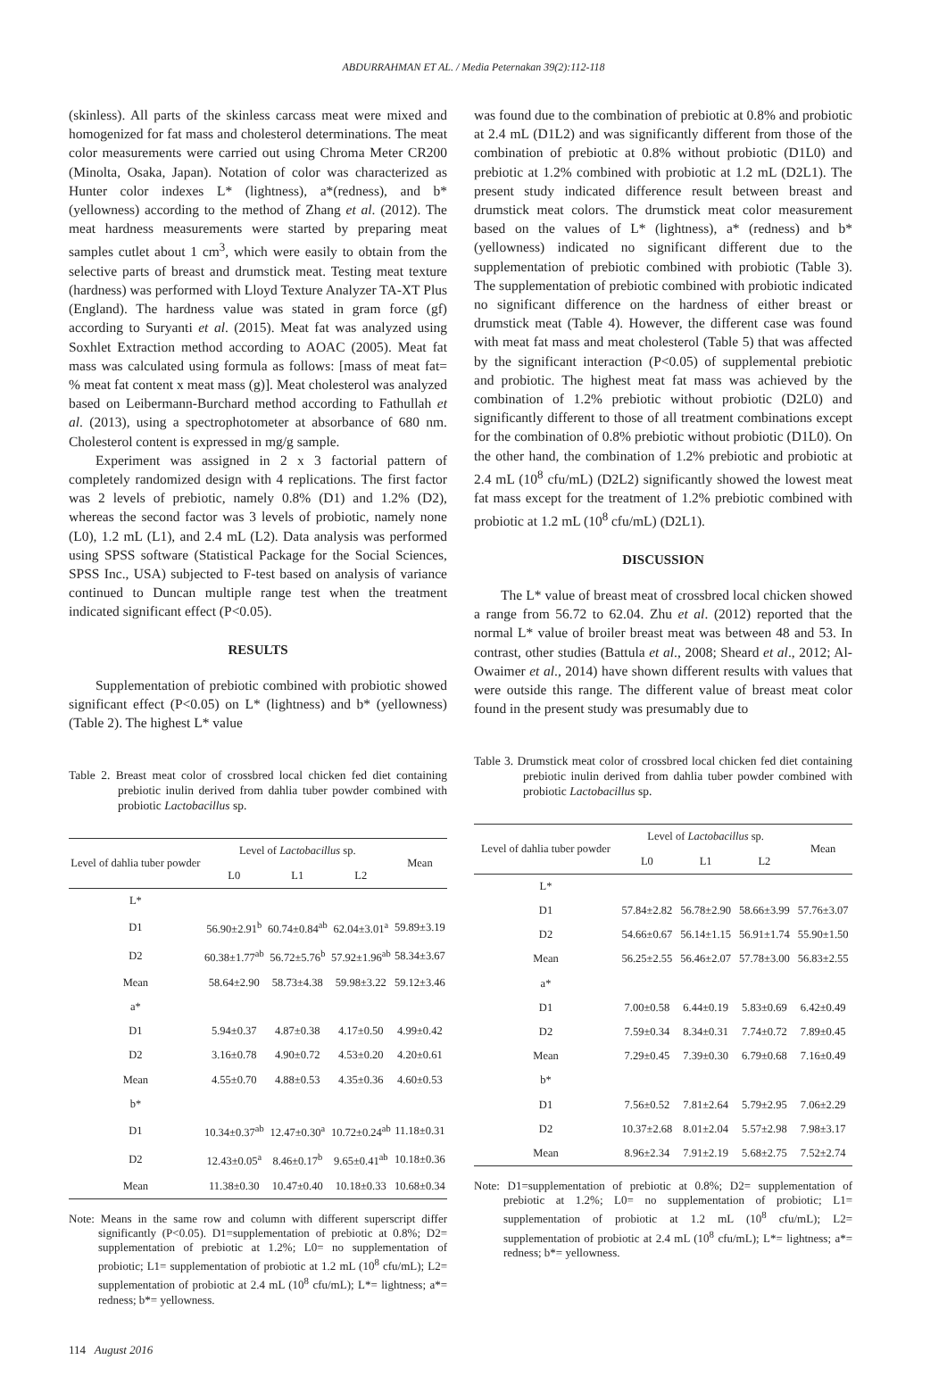ABDURRAHMAN ET AL. / Media Peternakan 39(2):112-118
(skinless). All parts of the skinless carcass meat were mixed and homogenized for fat mass and cholesterol determinations. The meat color measurements were carried out using Chroma Meter CR200 (Minolta, Osaka, Japan). Notation of color was characterized as Hunter color indexes L* (lightness), a*(redness), and b* (yellowness) according to the method of Zhang et al. (2012). The meat hardness measurements were started by preparing meat samples cutlet about 1 cm<sup>3</sup>, which were easily to obtain from the selective parts of breast and drumstick meat. Testing meat texture (hardness) was performed with Lloyd Texture Analyzer TA-XT Plus (England). The hardness value was stated in gram force (gf) according to Suryanti et al. (2015). Meat fat was analyzed using Soxhlet Extraction method according to AOAC (2005). Meat fat mass was calculated using formula as follows: [mass of meat fat= % meat fat content x meat mass (g)]. Meat cholesterol was analyzed based on Leibermann-Burchard method according to Fathullah et al. (2013), using a spectrophotometer at absorbance of 680 nm. Cholesterol content is expressed in mg/g sample.
Experiment was assigned in 2 x 3 factorial pattern of completely randomized design with 4 replications. The first factor was 2 levels of prebiotic, namely 0.8% (D1) and 1.2% (D2), whereas the second factor was 3 levels of probiotic, namely none (L0), 1.2 mL (L1), and 2.4 mL (L2). Data analysis was performed using SPSS software (Statistical Package for the Social Sciences, SPSS Inc., USA) subjected to F-test based on analysis of variance continued to Duncan multiple range test when the treatment indicated significant effect (P<0.05).
RESULTS
Supplementation of prebiotic combined with probiotic showed significant effect (P<0.05) on L* (lightness) and b* (yellowness) (Table 2). The highest L* value
Table 2. Breast meat color of crossbred local chicken fed diet containing prebiotic inulin derived from dahlia tuber powder combined with probiotic Lactobacillus sp.
| Level of dahlia tuber powder | Level of Lactobacillus sp. | | | Mean |
| --- | --- | --- | --- | --- |
| | L0 | L1 | L2 | |
| L* | | | | |
| D1 | 56.90±2.91<sup>b</sup> | 60.74±0.84<sup>ab</sup> | 62.04±3.01<sup>a</sup> | 59.89±3.19 |
| D2 | 60.38±1.77<sup>ab</sup> | 56.72±5.76<sup>b</sup> | 57.92±1.96<sup>ab</sup> | 58.34±3.67 |
| Mean | 58.64±2.90 | 58.73±4.38 | 59.98±3.22 | 59.12±3.46 |
| a* | | | | |
| D1 | 5.94±0.37 | 4.87±0.38 | 4.17±0.50 | 4.99±0.42 |
| D2 | 3.16±0.78 | 4.90±0.72 | 4.53±0.20 | 4.20±0.61 |
| Mean | 4.55±0.70 | 4.88±0.53 | 4.35±0.36 | 4.60±0.53 |
| b* | | | | |
| D1 | 10.34±0.37<sup>ab</sup> | 12.47±0.30<sup>a</sup> | 10.72±0.24<sup>ab</sup> | 11.18±0.31 |
| D2 | 12.43±0.05<sup>a</sup> | 8.46±0.17<sup>b</sup> | 9.65±0.41<sup>ab</sup> | 10.18±0.36 |
| Mean | 11.38±0.30 | 10.47±0.40 | 10.18±0.33 | 10.68±0.34 |
Note: Means in the same row and column with different superscript differ significantly (P<0.05). D1=supplementation of prebiotic at 0.8%; D2= supplementation of prebiotic at 1.2%; L0= no supplementation of probiotic; L1= supplementation of probiotic at 1.2 mL (10<sup>8</sup> cfu/mL); L2= supplementation of probiotic at 2.4 mL (10<sup>8</sup> cfu/mL); L*= lightness; a*= redness; b*= yellowness.
was found due to the combination of prebiotic at 0.8% and probiotic at 2.4 mL (D1L2) and was significantly different from those of the combination of prebiotic at 0.8% without probiotic (D1L0) and prebiotic at 1.2% combined with probiotic at 1.2 mL (D2L1). The present study indicated difference result between breast and drumstick meat colors. The drumstick meat color measurement based on the values of L* (lightness), a* (redness) and b* (yellowness) indicated no significant different due to the supplementation of prebiotic combined with probiotic (Table 3). The supplementation of prebiotic combined with probiotic indicated no significant difference on the hardness of either breast or drumstick meat (Table 4). However, the different case was found with meat fat mass and meat cholesterol (Table 5) that was affected by the significant interaction (P<0.05) of supplemental prebiotic and probiotic. The highest meat fat mass was achieved by the combination of 1.2% prebiotic without probiotic (D2L0) and significantly different to those of all treatment combinations except for the combination of 0.8% prebiotic without probiotic (D1L0). On the other hand, the combination of 1.2% prebiotic and probiotic at 2.4 mL (10<sup>8</sup> cfu/mL) (D2L2) significantly showed the lowest meat fat mass except for the treatment of 1.2% prebiotic combined with probiotic at 1.2 mL (10<sup>8</sup> cfu/mL) (D2L1).
DISCUSSION
The L* value of breast meat of crossbred local chicken showed a range from 56.72 to 62.04. Zhu et al. (2012) reported that the normal L* value of broiler breast meat was between 48 and 53. In contrast, other studies (Battula et al., 2008; Sheard et al., 2012; Al-Owaimer et al., 2014) have shown different results with values that were outside this range. The different value of breast meat color found in the present study was presumably due to
Table 3. Drumstick meat color of crossbred local chicken fed diet containing prebiotic inulin derived from dahlia tuber powder combined with probiotic Lactobacillus sp.
| Level of dahlia tuber powder | Level of Lactobacillus sp. | | | Mean |
| --- | --- | --- | --- | --- |
| | L0 | L1 | L2 | |
| L* | | | | |
| D1 | 57.84±2.82 | 56.78±2.90 | 58.66±3.99 | 57.76±3.07 |
| D2 | 54.66±0.67 | 56.14±1.15 | 56.91±1.74 | 55.90±1.50 |
| Mean | 56.25±2.55 | 56.46±2.07 | 57.78±3.00 | 56.83±2.55 |
| a* | | | | |
| D1 | 7.00±0.58 | 6.44±0.19 | 5.83±0.69 | 6.42±0.49 |
| D2 | 7.59±0.34 | 8.34±0.31 | 7.74±0.72 | 7.89±0.45 |
| Mean | 7.29±0.45 | 7.39±0.30 | 6.79±0.68 | 7.16±0.49 |
| b* | | | | |
| D1 | 7.56±0.52 | 7.81±2.64 | 5.79±2.95 | 7.06±2.29 |
| D2 | 10.37±2.68 | 8.01±2.04 | 5.57±2.98 | 7.98±3.17 |
| Mean | 8.96±2.34 | 7.91±2.19 | 5.68±2.75 | 7.52±2.74 |
Note: D1=supplementation of prebiotic at 0.8%; D2= supplementation of prebiotic at 1.2%; L0= no supplementation of probiotic; L1= supplementation of probiotic at 1.2 mL (10<sup>8</sup> cfu/mL); L2= supplementation of probiotic at 2.4 mL (10<sup>8</sup> cfu/mL); L*= lightness; a*= redness; b*= yellowness.
114 August 2016